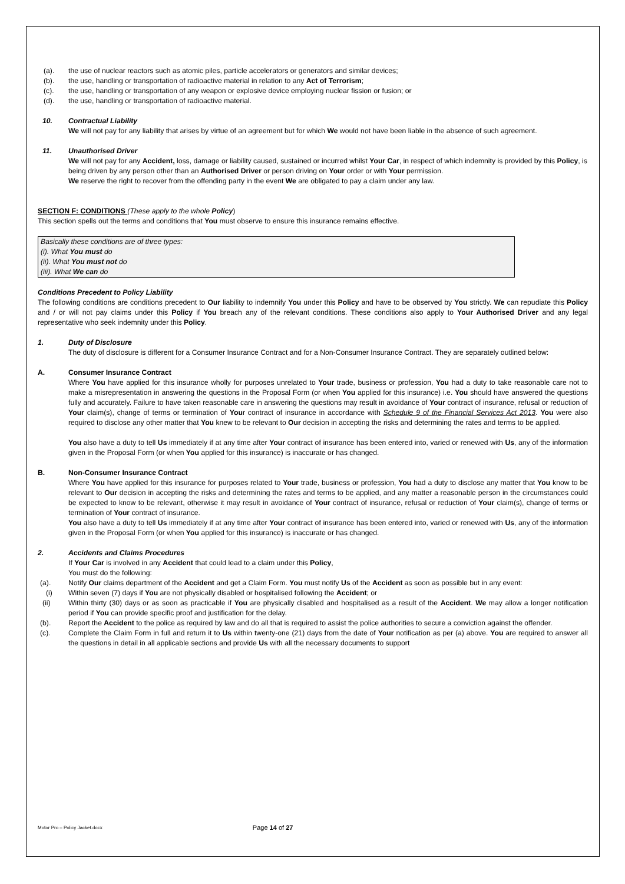(a). the use of nuclear reactors such as atomic piles, particle accelerators or generators and similar devices;
(b). the use, handling or transportation of radioactive material in relation to any Act of Terrorism;
(c). the use, handling or transportation of any weapon or explosive device employing nuclear fission or fusion; or
(d). the use, handling or transportation of radioactive material.
10. Contractual Liability
We will not pay for any liability that arises by virtue of an agreement but for which We would not have been liable in the absence of such agreement.
11. Unauthorised Driver
We will not pay for any Accident, loss, damage or liability caused, sustained or incurred whilst Your Car, in respect of which indemnity is provided by this Policy, is being driven by any person other than an Authorised Driver or person driving on Your order or with Your permission.
We reserve the right to recover from the offending party in the event We are obligated to pay a claim under any law.
SECTION F: CONDITIONS (These apply to the whole Policy)
This section spells out the terms and conditions that You must observe to ensure this insurance remains effective.
Basically these conditions are of three types:
(i). What You must do
(ii). What You must not do
(iii). What We can do
Conditions Precedent to Policy Liability
The following conditions are conditions precedent to Our liability to indemnify You under this Policy and have to be observed by You strictly. We can repudiate this Policy and / or will not pay claims under this Policy if You breach any of the relevant conditions. These conditions also apply to Your Authorised Driver and any legal representative who seek indemnity under this Policy.
1. Duty of Disclosure
The duty of disclosure is different for a Consumer Insurance Contract and for a Non-Consumer Insurance Contract. They are separately outlined below:
A. Consumer Insurance Contract
Where You have applied for this insurance wholly for purposes unrelated to Your trade, business or profession, You had a duty to take reasonable care not to make a misrepresentation in answering the questions in the Proposal Form (or when You applied for this insurance) i.e. You should have answered the questions fully and accurately. Failure to have taken reasonable care in answering the questions may result in avoidance of Your contract of insurance, refusal or reduction of Your claim(s), change of terms or termination of Your contract of insurance in accordance with Schedule 9 of the Financial Services Act 2013. You were also required to disclose any other matter that You knew to be relevant to Our decision in accepting the risks and determining the rates and terms to be applied.
You also have a duty to tell Us immediately if at any time after Your contract of insurance has been entered into, varied or renewed with Us, any of the information given in the Proposal Form (or when You applied for this insurance) is inaccurate or has changed.
B. Non-Consumer Insurance Contract
Where You have applied for this insurance for purposes related to Your trade, business or profession, You had a duty to disclose any matter that You know to be relevant to Our decision in accepting the risks and determining the rates and terms to be applied, and any matter a reasonable person in the circumstances could be expected to know to be relevant, otherwise it may result in avoidance of Your contract of insurance, refusal or reduction of Your claim(s), change of terms or termination of Your contract of insurance.
You also have a duty to tell Us immediately if at any time after Your contract of insurance has been entered into, varied or renewed with Us, any of the information given in the Proposal Form (or when You applied for this insurance) is inaccurate or has changed.
2. Accidents and Claims Procedures
If Your Car is involved in any Accident that could lead to a claim under this Policy,
You must do the following:
(a). Notify Our claims department of the Accident and get a Claim Form. You must notify Us of the Accident as soon as possible but in any event:
(i) Within seven (7) days if You are not physically disabled or hospitalised following the Accident; or
(ii) Within thirty (30) days or as soon as practicable if You are physically disabled and hospitalised as a result of the Accident. We may allow a longer notification period if You can provide specific proof and justification for the delay.
(b). Report the Accident to the police as required by law and do all that is required to assist the police authorities to secure a conviction against the offender.
(c). Complete the Claim Form in full and return it to Us within twenty-one (21) days from the date of Your notification as per (a) above. You are required to answer all the questions in detail in all applicable sections and provide Us with all the necessary documents to support
Motor Pro – Policy Jacket.docx Page 14 of 27